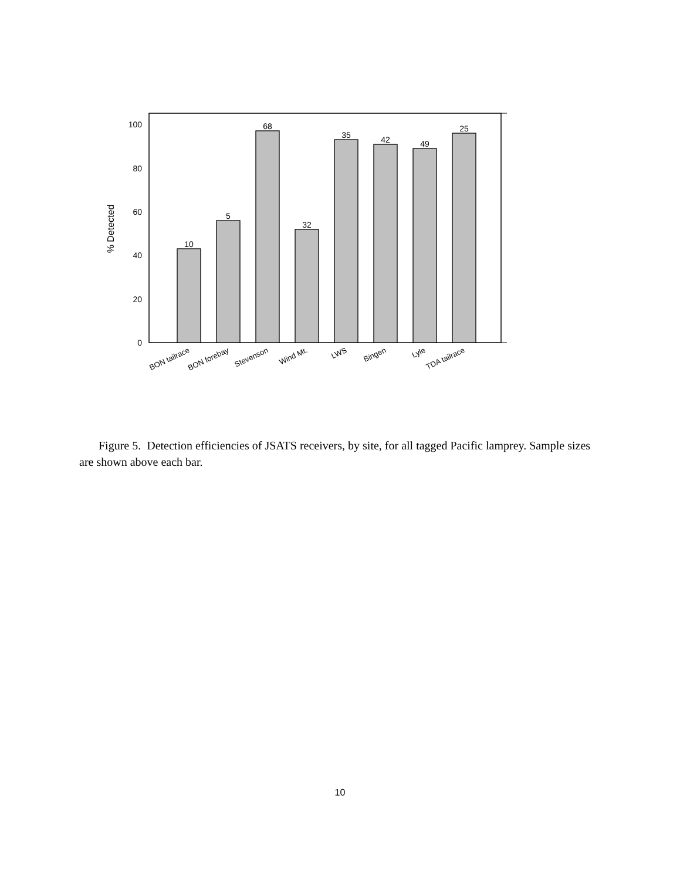0
20
40
60
80
100
% Detected
10
5
68
32
35
42
49
25
BON tailrace
BON forebay
Stevenson
Wind Mt.
LWS
Bingen
Lyle
TDA tailrace
Figure 5. Detection efficiencies of JSATS receivers, by site, for all tagged Pacific lamprey. Sample sizes are shown above each bar.
10